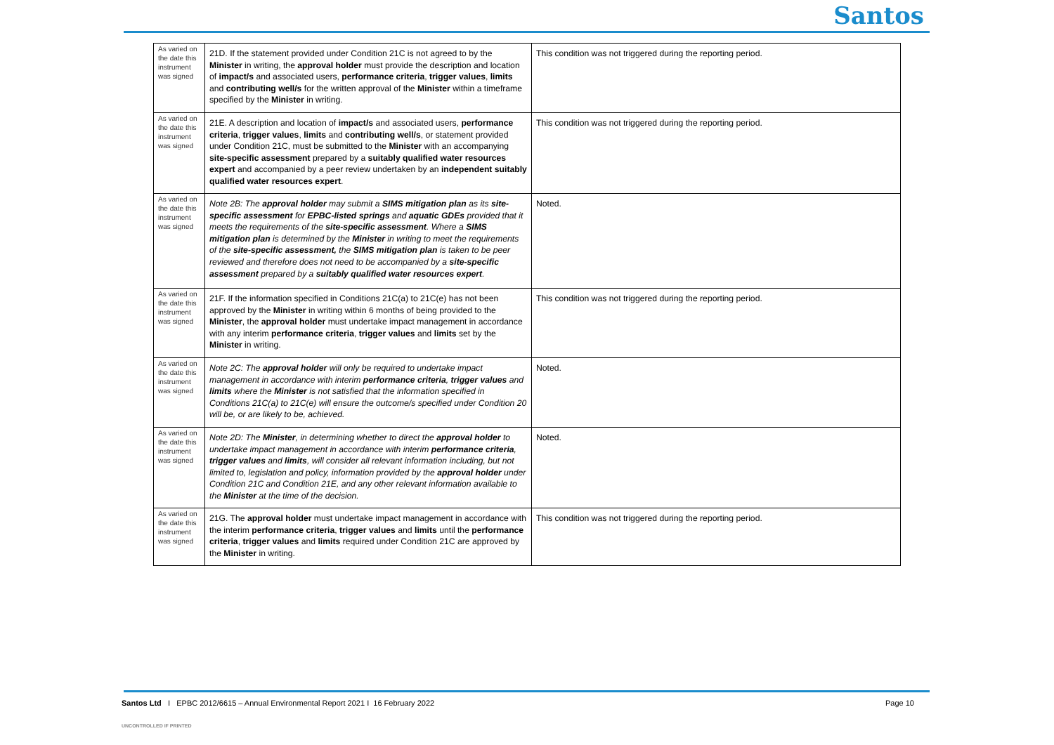Santos
| As varied on the date this instrument was signed | 21D. If the statement provided under Condition 21C is not agreed to by the Minister in writing, the approval holder must provide the description and location of impact/s and associated users, performance criteria , trigger values , limits and contributing well/s for the written approval of the Minister within a timeframe specified by the Minister in writing. | This condition was not triggered during the reporting period. |
| As varied on the date this instrument was signed | 21E. A description and location of impact/s and associated users, performance criteria , trigger values , limits and contributing well/s , or statement provided under Condition 21C, must be submitted to the Minister with an accompanying site-specific assessment prepared by a suitably qualified water resources expert and accompanied by a peer review undertaken by an independent suitably qualified water resources expert . | This condition was not triggered during the reporting period. |
| As varied on the date this instrument was signed | Note 2B: The approval holder may submit a SIMS mitigation plan as its site-specific assessment for EPBC-listed springs and aquatic GDEs provided that it meets the requirements of the site-specific assessment . Where a SIMS mitigation plan is determined by the Minister in writing to meet the requirements of the site-specific assessment, the SIMS mitigation plan is taken to be peer reviewed and therefore does not need to be accompanied by a site-specific assessment prepared by a suitably qualified water resources expert . | Noted. |
| As varied on the date this instrument was signed | 21F. If the information specified in Conditions 21C(a) to 21C(e) has not been approved by the Minister in writing within 6 months of being provided to the Minister , the approval holder must undertake impact management in accordance with any interim performance criteria , trigger values and limits set by the Minister in writing. | This condition was not triggered during the reporting period. |
| As varied on the date this instrument was signed | Note 2C: The approval holder will only be required to undertake impact management in accordance with interim performance criteria , trigger values and limits where the Minister is not satisfied that the information specified in Conditions 21C(a) to 21C(e) will ensure the outcome/s specified under Condition 20 will be, or are likely to be, achieved. | Noted. |
| As varied on the date this instrument was signed | Note 2D: The Minister , in determining whether to direct the approval holder to undertake impact management in accordance with interim performance criteria , trigger values and limits , will consider all relevant information including, but not limited to, legislation and policy, information provided by the approval holder under Condition 21C and Condition 21E, and any other relevant information available to the Minister at the time of the decision. | Noted. |
| As varied on the date this instrument was signed | 21G. The approval holder must undertake impact management in accordance with the interim performance criteria , trigger values and limits until the performance criteria , trigger values and limits required under Condition 21C are approved by the Minister in writing. | This condition was not triggered during the reporting period. |
Santos Ltd I EPBC 2012/6615 – Annual Environmental Report 2021 I 16 February 2022
Page 10
UNCONTROLLED IF PRINTED